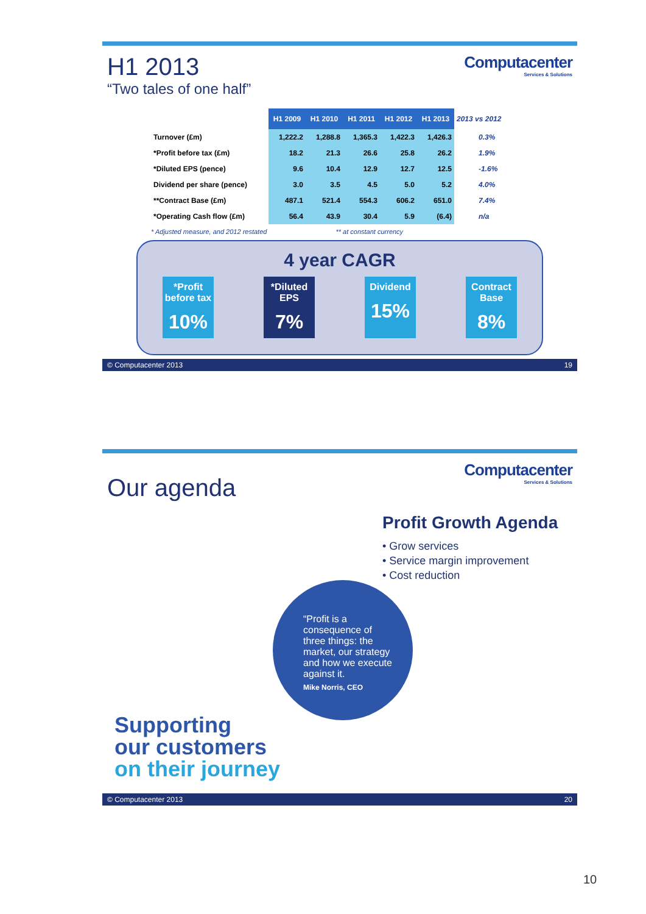H1 2013
“Two tales of one half”
Computacenter
Services & Solutions
| | H1 2009 | H1 2010 | H1 2011 | H1 2012 | H1 2013 | 2013 vs 2012 |
| --- | --- | --- | --- | --- | --- | --- |
| Turnover (£m) | 1,222.2 | 1,288.8 | 1,365.3 | 1,422.3 | 1,426.3 | 0.3% |
| *Profit before tax (£m) | 18.2 | 21.3 | 26.6 | 25.8 | 26.2 | 1.9% |
| *Diluted EPS (pence) | 9.6 | 10.4 | 12.9 | 12.7 | 12.5 | -1.6% |
| Dividend per share (pence) | 3.0 | 3.5 | 4.5 | 5.0 | 5.2 | 4.0% |
| **Contract Base (£m) | 487.1 | 521.4 | 554.3 | 606.2 | 651.0 | 7.4% |
| *Operating Cash flow (£m) | 56.4 | 43.9 | 30.4 | 5.9 | (6.4) | n/a |
* Adjusted measure, and 2012 restated ** at constant currency
4 year CAGR
*Profit before tax
10%
*Diluted EPS
7%
Dividend
15%
Contract Base
8%
© Computacenter 2013 19
Our agenda
Computacenter
Services & Solutions
Profit Growth Agenda
• Grow services
• Service margin improvement
• Cost reduction
“Profit is a consequence of three things: the market, our strategy and how we execute against it.
Mike Norris, CEO
Supporting
our customers
on their journey
© Computacenter 2013 20
10